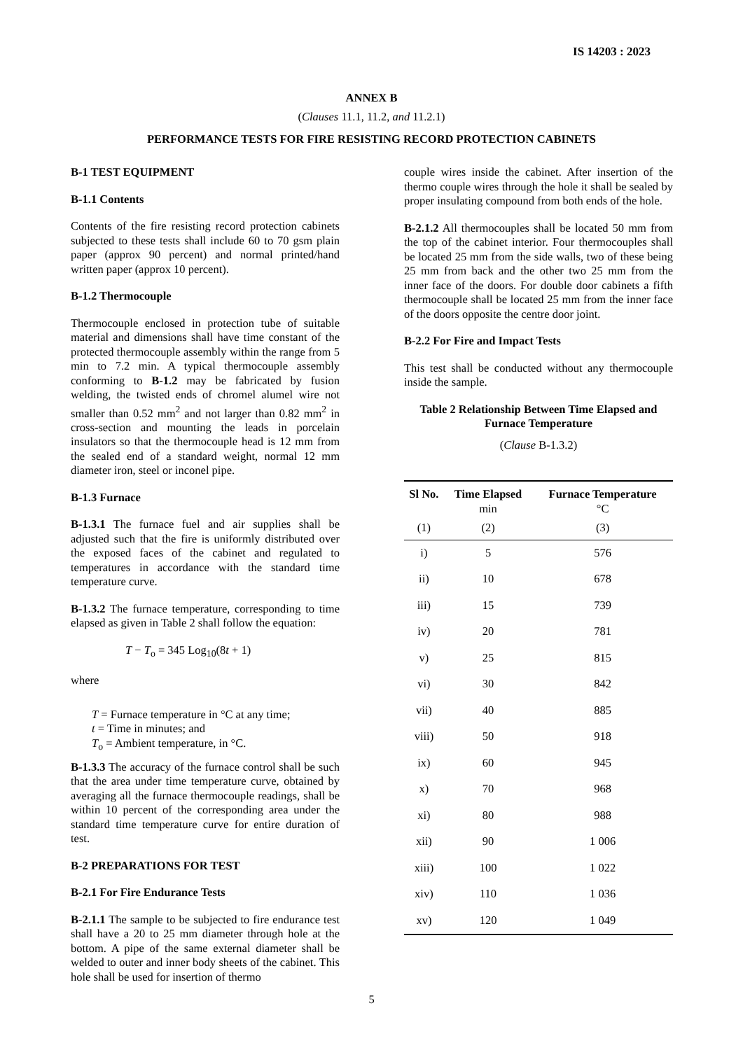IS 14203 : 2023
ANNEX B
(Clauses 11.1, 11.2, and 11.2.1)
PERFORMANCE TESTS FOR FIRE RESISTING RECORD PROTECTION CABINETS
B-1 TEST EQUIPMENT
B-1.1 Contents
Contents of the fire resisting record protection cabinets subjected to these tests shall include 60 to 70 gsm plain paper (approx 90 percent) and normal printed/hand written paper (approx 10 percent).
B-1.2 Thermocouple
Thermocouple enclosed in protection tube of suitable material and dimensions shall have time constant of the protected thermocouple assembly within the range from 5 min to 7.2 min. A typical thermocouple assembly conforming to B-1.2 may be fabricated by fusion welding, the twisted ends of chromel alumel wire not smaller than 0.52 mm<sup>2</sup> and not larger than 0.82 mm<sup>2</sup> in cross-section and mounting the leads in porcelain insulators so that the thermocouple head is 12 mm from the sealed end of a standard weight, normal 12 mm diameter iron, steel or inconel pipe.
B-1.3 Furnace
B-1.3.1 The furnace fuel and air supplies shall be adjusted such that the fire is uniformly distributed over the exposed faces of the cabinet and regulated to temperatures in accordance with the standard time temperature curve.
B-1.3.2 The furnace temperature, corresponding to time elapsed as given in Table 2 shall follow the equation:
T − T<sub>o</sub> = 345 Log<sub>10</sub>(8t + 1)
where
T = Furnace temperature in °C at any time;
t = Time in minutes; and
T<sub>o</sub> = Ambient temperature, in °C.
B-1.3.3 The accuracy of the furnace control shall be such that the area under time temperature curve, obtained by averaging all the furnace thermocouple readings, shall be within 10 percent of the corresponding area under the standard time temperature curve for entire duration of test.
B-2 PREPARATIONS FOR TEST
B-2.1 For Fire Endurance Tests
B-2.1.1 The sample to be subjected to fire endurance test shall have a 20 to 25 mm diameter through hole at the bottom. A pipe of the same external diameter shall be welded to outer and inner body sheets of the cabinet. This hole shall be used for insertion of thermo
couple wires inside the cabinet. After insertion of the thermo couple wires through the hole it shall be sealed by proper insulating compound from both ends of the hole.
B-2.1.2 All thermocouples shall be located 50 mm from the top of the cabinet interior. Four thermocouples shall be located 25 mm from the side walls, two of these being 25 mm from back and the other two 25 mm from the inner face of the doors. For double door cabinets a fifth thermocouple shall be located 25 mm from the inner face of the doors opposite the centre door joint.
B-2.2 For Fire and Impact Tests
This test shall be conducted without any thermocouple inside the sample.
Table 2 Relationship Between Time Elapsed and Furnace Temperature
(Clause B-1.3.2)
| Sl No. | Time Elapsed min | Furnace Temperature °C |
| --- | --- | --- |
| (1) | (2) | (3) |
| i) | 5 | 576 |
| ii) | 10 | 678 |
| iii) | 15 | 739 |
| iv) | 20 | 781 |
| v) | 25 | 815 |
| vi) | 30 | 842 |
| vii) | 40 | 885 |
| viii) | 50 | 918 |
| ix) | 60 | 945 |
| x) | 70 | 968 |
| xi) | 80 | 988 |
| xii) | 90 | 1 006 |
| xiii) | 100 | 1 022 |
| xiv) | 110 | 1 036 |
| xv) | 120 | 1 049 |
5